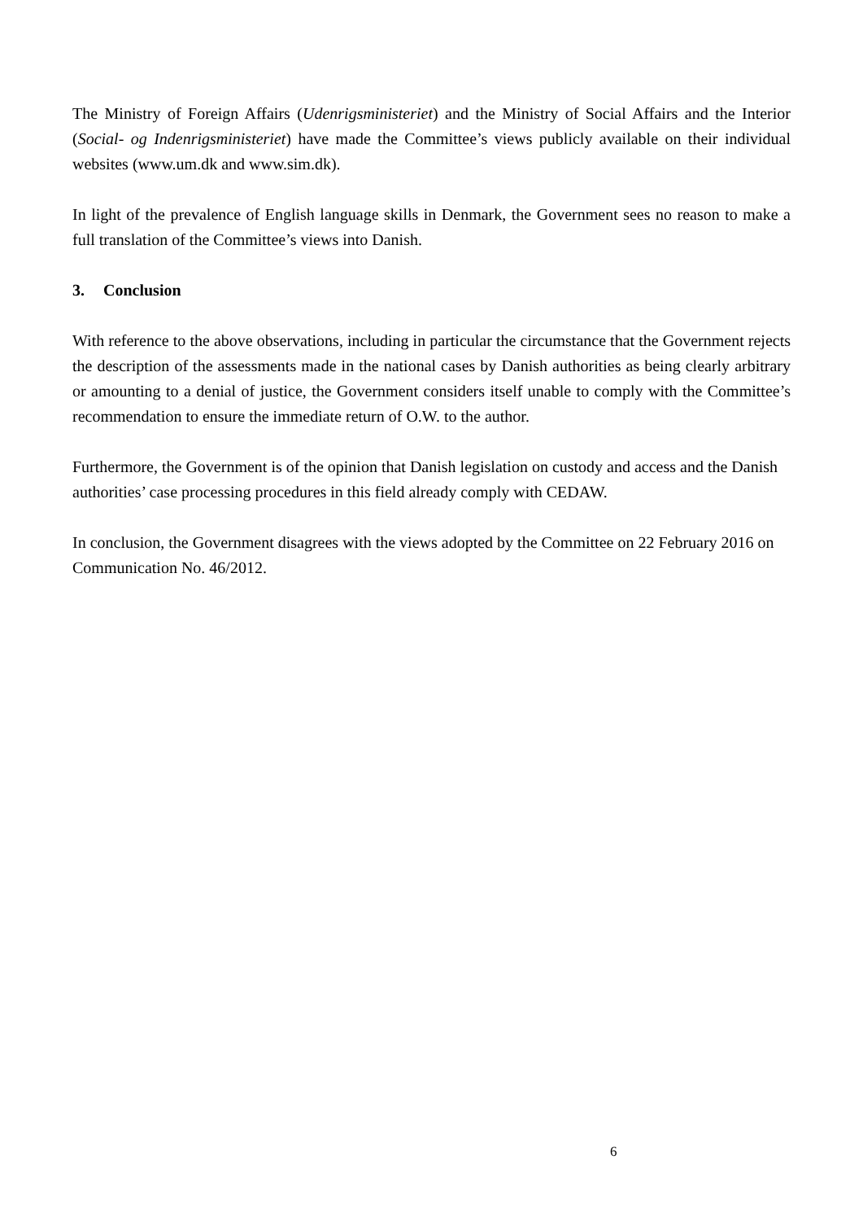The Ministry of Foreign Affairs (Udenrigsministeriet) and the Ministry of Social Affairs and the Interior (Social- og Indenrigsministeriet) have made the Committee’s views publicly available on their individual websites (www.um.dk and www.sim.dk).
In light of the prevalence of English language skills in Denmark, the Government sees no reason to make a full translation of the Committee’s views into Danish.
3. Conclusion
With reference to the above observations, including in particular the circumstance that the Government rejects the description of the assessments made in the national cases by Danish authorities as being clearly arbitrary or amounting to a denial of justice, the Government considers itself unable to comply with the Committee’s recommendation to ensure the immediate return of O.W. to the author.
Furthermore, the Government is of the opinion that Danish legislation on custody and access and the Danish authorities’ case processing procedures in this field already comply with CEDAW.
In conclusion, the Government disagrees with the views adopted by the Committee on 22 February 2016 on Communication No. 46/2012.
6